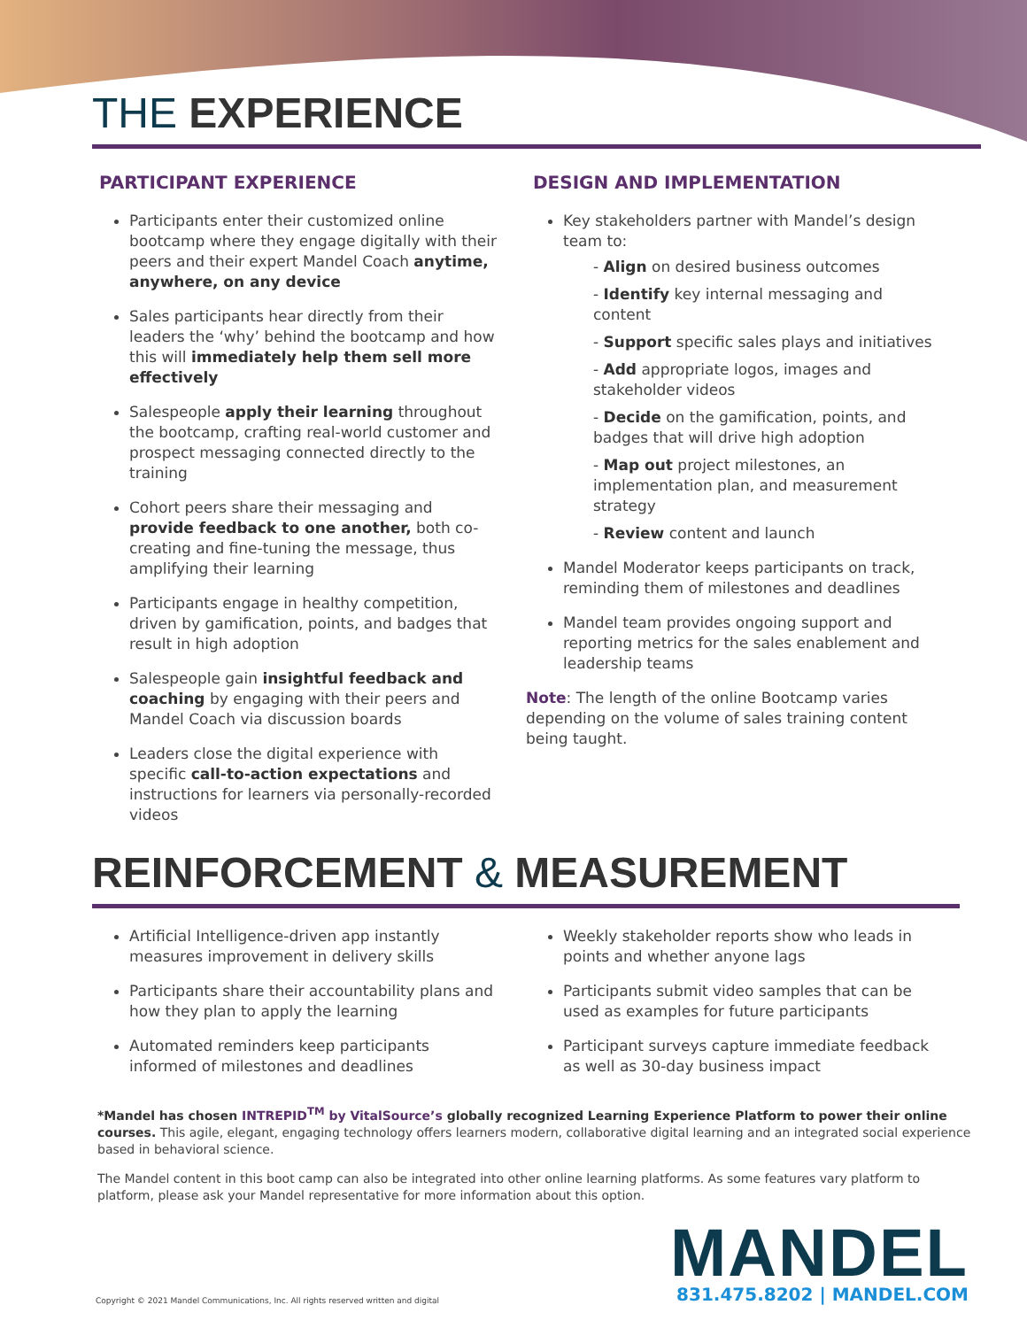THE EXPERIENCE
PARTICIPANT EXPERIENCE
Participants enter their customized online bootcamp where they engage digitally with their peers and their expert Mandel Coach anytime, anywhere, on any device
Sales participants hear directly from their leaders the ‘why’ behind the bootcamp and how this will immediately help them sell more effectively
Salespeople apply their learning throughout the bootcamp, crafting real-world customer and prospect messaging connected directly to the training
Cohort peers share their messaging and provide feedback to one another, both co-creating and fine-tuning the message, thus amplifying their learning
Participants engage in healthy competition, driven by gamification, points, and badges that result in high adoption
Salespeople gain insightful feedback and coaching by engaging with their peers and Mandel Coach via discussion boards
Leaders close the digital experience with specific call-to-action expectations and instructions for learners via personally-recorded videos
DESIGN AND IMPLEMENTATION
Key stakeholders partner with Mandel’s design team to:
- Align on desired business outcomes
- Identify key internal messaging and content
- Support specific sales plays and initiatives
- Add appropriate logos, images and stakeholder videos
- Decide on the gamification, points, and badges that will drive high adoption
- Map out project milestones, an implementation plan, and measurement strategy
- Review content and launch
Mandel Moderator keeps participants on track, reminding them of milestones and deadlines
Mandel team provides ongoing support and reporting metrics for the sales enablement and leadership teams
Note: The length of the online Bootcamp varies depending on the volume of sales training content being taught.
REINFORCEMENT & MEASUREMENT
Artificial Intelligence-driven app instantly measures improvement in delivery skills
Participants share their accountability plans and how they plan to apply the learning
Automated reminders keep participants informed of milestones and deadlines
Weekly stakeholder reports show who leads in points and whether anyone lags
Participants submit video samples that can be used as examples for future participants
Participant surveys capture immediate feedback as well as 30-day business impact
*Mandel has chosen INTREPID<sup>TM</sup> by VitalSource’s globally recognized Learning Experience Platform to power their online courses. This agile, elegant, engaging technology offers learners modern, collaborative digital learning and an integrated social experience based in behavioral science.
The Mandel content in this boot camp can also be integrated into other online learning platforms. As some features vary platform to platform, please ask your Mandel representative for more information about this option.
Copyright © 2021 Mandel Communications, Inc. All rights reserved written and digital
MANDEL
831.475.8202 | MANDEL.COM